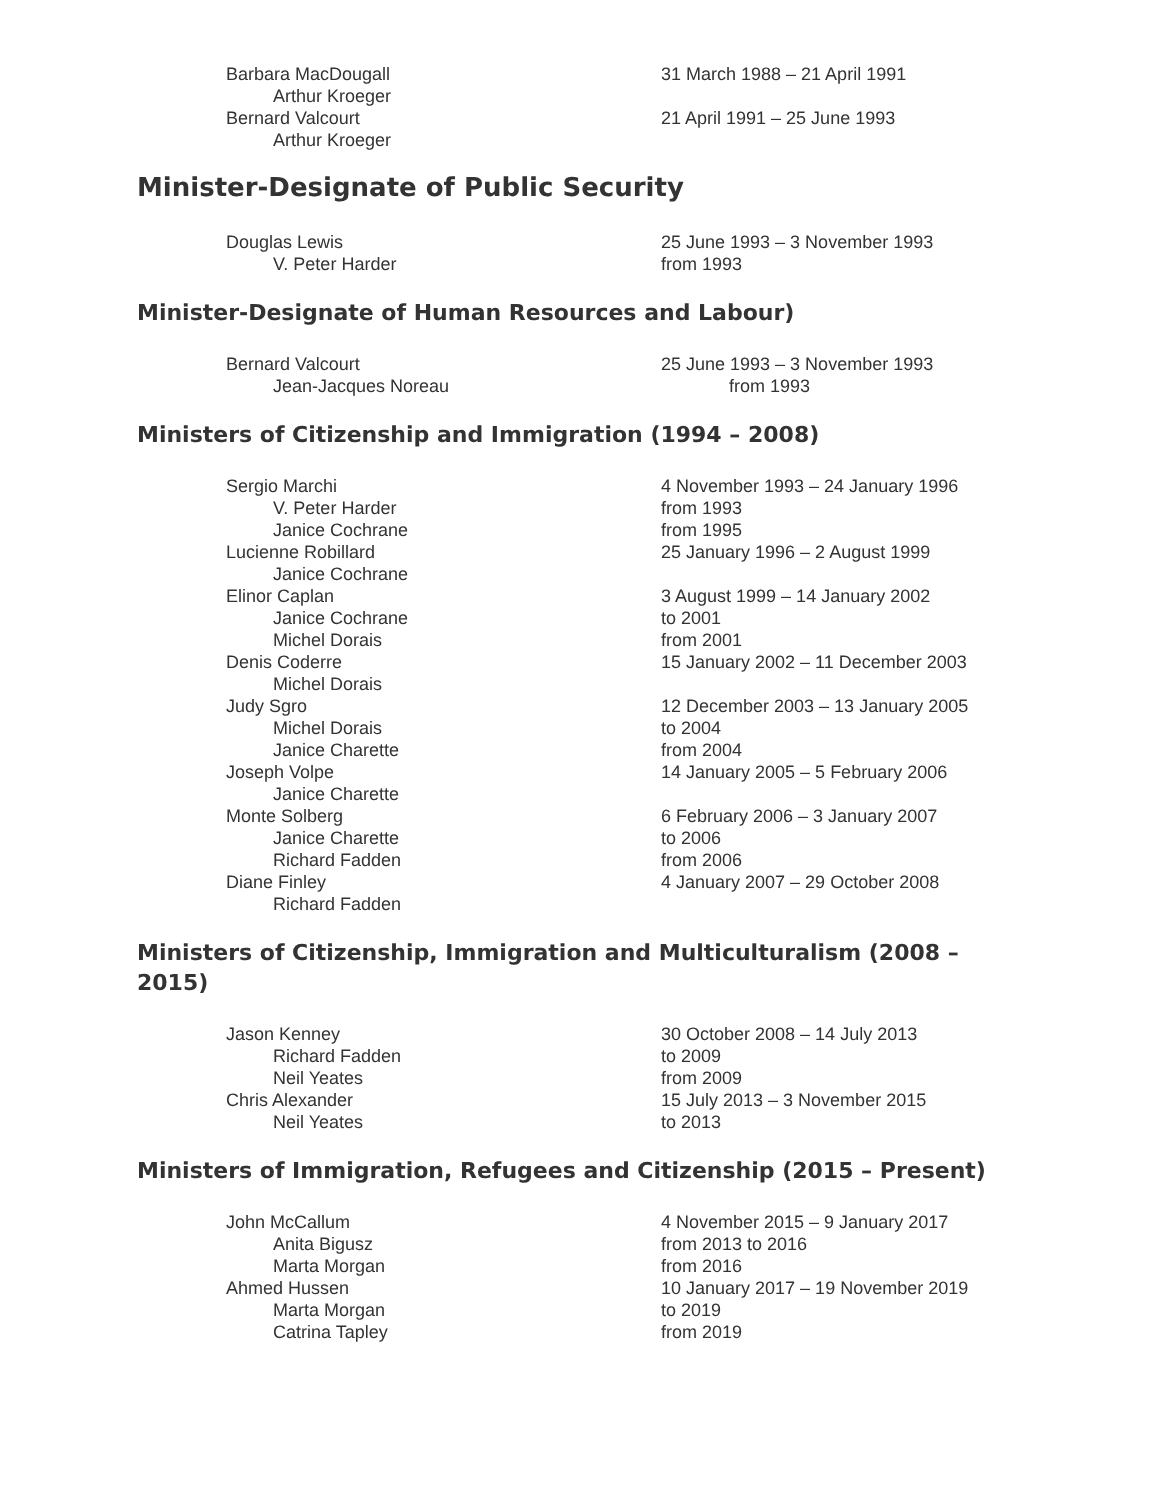| Barbara MacDougall | 31 March 1988 – 21 April 1991 |
| Arthur Kroeger | |
| Bernard Valcourt | 21 April 1991 – 25 June 1993 |
| Arthur Kroeger | |
Minister-Designate of Public Security
| Douglas Lewis | 25 June 1993 – 3 November 1993 |
| V. Peter Harder | from 1993 |
Minister-Designate of Human Resources and Labour)
| Bernard Valcourt | 25 June 1993 – 3 November 1993 |
| Jean-Jacques Noreau | from 1993 |
Ministers of Citizenship and Immigration (1994 – 2008)
| Sergio Marchi | 4 November 1993 – 24 January 1996 |
| V. Peter Harder | from 1993 |
| Janice Cochrane | from 1995 |
| Lucienne Robillard | 25 January 1996 – 2 August 1999 |
| Janice Cochrane | |
| Elinor Caplan | 3 August 1999 – 14 January 2002 |
| Janice Cochrane | to 2001 |
| Michel Dorais | from 2001 |
| Denis Coderre | 15 January 2002 – 11 December 2003 |
| Michel Dorais | |
| Judy Sgro | 12 December 2003 – 13 January 2005 |
| Michel Dorais | to 2004 |
| Janice Charette | from 2004 |
| Joseph Volpe | 14 January 2005 – 5 February 2006 |
| Janice Charette | |
| Monte Solberg | 6 February 2006 – 3 January 2007 |
| Janice Charette | to 2006 |
| Richard Fadden | from 2006 |
| Diane Finley | 4 January 2007 – 29 October 2008 |
| Richard Fadden | |
Ministers of Citizenship, Immigration and Multiculturalism (2008 – 2015)
| Jason Kenney | 30 October 2008 – 14 July 2013 |
| Richard Fadden | to 2009 |
| Neil Yeates | from 2009 |
| Chris Alexander | 15 July 2013 – 3 November 2015 |
| Neil Yeates | to 2013 |
Ministers of Immigration, Refugees and Citizenship (2015 – Present)
| John McCallum | 4 November 2015 – 9 January 2017 |
| Anita Bigusz | from 2013 to 2016 |
| Marta Morgan | from 2016 |
| Ahmed Hussen | 10 January 2017 – 19 November 2019 |
| Marta Morgan | to 2019 |
| Catrina Tapley | from 2019 |